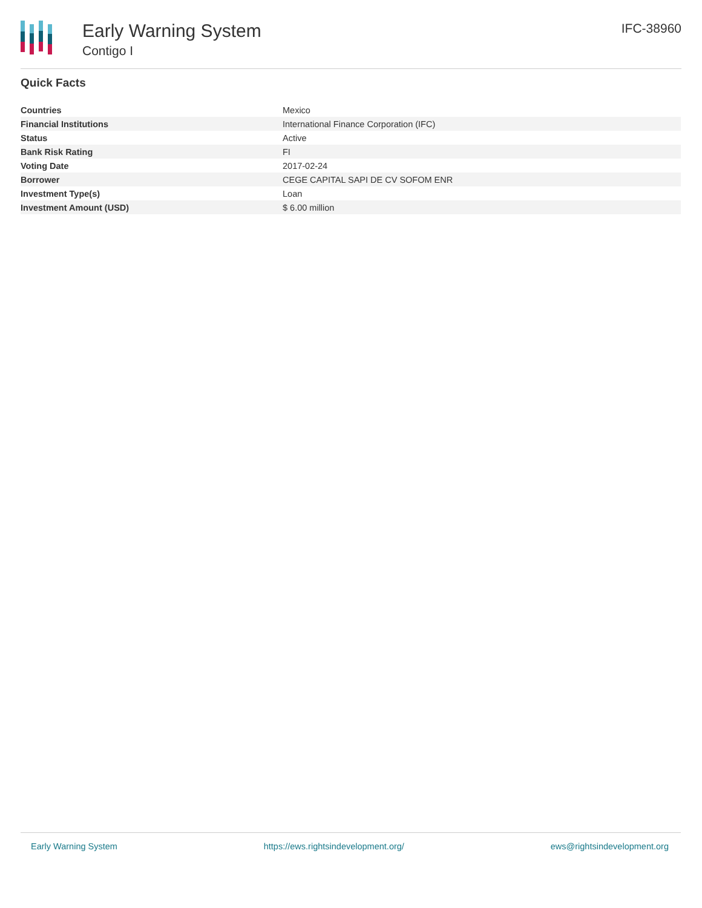Early Warning System
Contigo I
IFC-38960
Quick Facts
| Countries | Mexico |
| Financial Institutions | International Finance Corporation (IFC) |
| Status | Active |
| Bank Risk Rating | FI |
| Voting Date | 2017-02-24 |
| Borrower | CEGE CAPITAL SAPI DE CV SOFOM ENR |
| Investment Type(s) | Loan |
| Investment Amount (USD) | $ 6.00 million |
Early Warning System https://ews.rightsindevelopment.org/ ews@rightsindevelopment.org